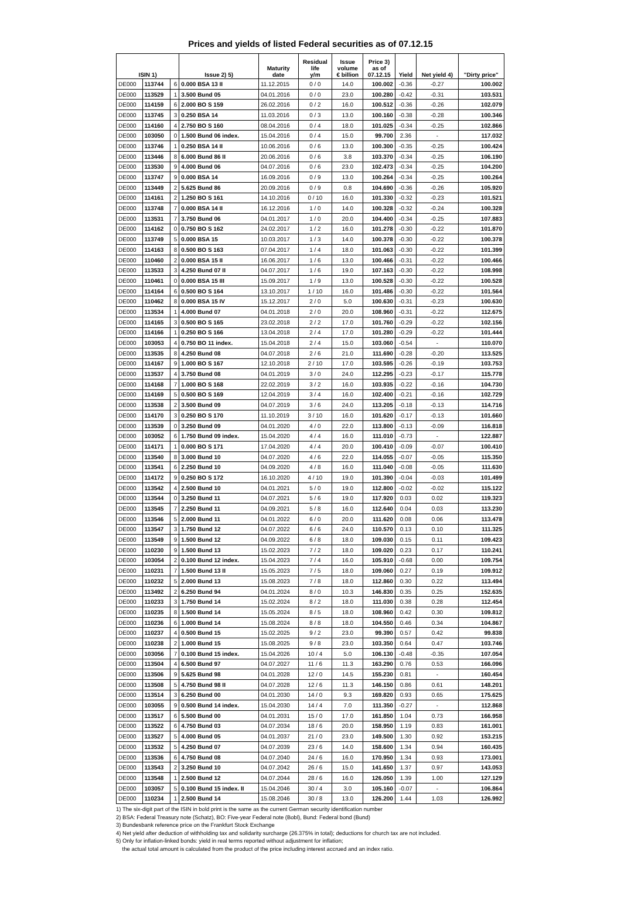Prices and yields of listed Federal securities as of 07.12.15
| ISIN 1) | | | Issue 2) 5) | Maturity date | Residual life y/m | Issue volume € billion | Price 3) as of 07.12.15 | Yield | Net yield 4) | "Dirty price" |
| --- | --- | --- | --- | --- | --- | --- | --- | --- | --- | --- |
| DE000 | 113744 | 6 | 0.000 BSA 13 II | 11.12.2015 | 0 / 0 | 14.0 | 100.002 | -0.36 | -0.27 | 100.002 |
| DE000 | 113529 | 1 | 3.500 Bund 05 | 04.01.2016 | 0 / 0 | 23.0 | 100.280 | -0.42 | -0.31 | 103.531 |
| DE000 | 114159 | 6 | 2.000 BO S 159 | 26.02.2016 | 0 / 2 | 16.0 | 100.512 | -0.36 | -0.26 | 102.079 |
| DE000 | 113745 | 3 | 0.250 BSA 14 | 11.03.2016 | 0 / 3 | 13.0 | 100.160 | -0.38 | -0.28 | 100.346 |
| DE000 | 114160 | 4 | 2.750 BO S 160 | 08.04.2016 | 0 / 4 | 18.0 | 101.025 | -0.34 | -0.25 | 102.866 |
| DE000 | 103050 | 0 | 1.500 Bund 06 index. | 15.04.2016 | 0 / 4 | 15.0 | 99.700 | 2.36 | - | 117.032 |
| DE000 | 113746 | 1 | 0.250 BSA 14 II | 10.06.2016 | 0 / 6 | 13.0 | 100.300 | -0.35 | -0.25 | 100.424 |
| DE000 | 113446 | 8 | 6.000 Bund 86 II | 20.06.2016 | 0 / 6 | 3.8 | 103.370 | -0.34 | -0.25 | 106.190 |
| DE000 | 113530 | 9 | 4.000 Bund 06 | 04.07.2016 | 0 / 6 | 23.0 | 102.473 | -0.34 | -0.25 | 104.200 |
| DE000 | 113747 | 9 | 0.000 BSA 14 | 16.09.2016 | 0 / 9 | 13.0 | 100.264 | -0.34 | -0.25 | 100.264 |
| DE000 | 113449 | 2 | 5.625 Bund 86 | 20.09.2016 | 0 / 9 | 0.8 | 104.690 | -0.36 | -0.26 | 105.920 |
| DE000 | 114161 | 2 | 1.250 BO S 161 | 14.10.2016 | 0 / 10 | 16.0 | 101.330 | -0.32 | -0.23 | 101.521 |
| DE000 | 113748 | 7 | 0.000 BSA 14 II | 16.12.2016 | 1 / 0 | 14.0 | 100.328 | -0.32 | -0.24 | 100.328 |
| DE000 | 113531 | 7 | 3.750 Bund 06 | 04.01.2017 | 1 / 0 | 20.0 | 104.400 | -0.34 | -0.25 | 107.883 |
| DE000 | 114162 | 0 | 0.750 BO S 162 | 24.02.2017 | 1 / 2 | 16.0 | 101.278 | -0.30 | -0.22 | 101.870 |
| DE000 | 113749 | 5 | 0.000 BSA 15 | 10.03.2017 | 1 / 3 | 14.0 | 100.378 | -0.30 | -0.22 | 100.378 |
| DE000 | 114163 | 8 | 0.500 BO S 163 | 07.04.2017 | 1 / 4 | 18.0 | 101.063 | -0.30 | -0.22 | 101.399 |
| DE000 | 110460 | 2 | 0.000 BSA 15 II | 16.06.2017 | 1 / 6 | 13.0 | 100.466 | -0.31 | -0.22 | 100.466 |
| DE000 | 113533 | 3 | 4.250 Bund 07 II | 04.07.2017 | 1 / 6 | 19.0 | 107.163 | -0.30 | -0.22 | 108.998 |
| DE000 | 110461 | 0 | 0.000 BSA 15 III | 15.09.2017 | 1 / 9 | 13.0 | 100.528 | -0.30 | -0.22 | 100.528 |
| DE000 | 114164 | 6 | 0.500 BO S 164 | 13.10.2017 | 1 / 10 | 16.0 | 101.486 | -0.30 | -0.22 | 101.564 |
| DE000 | 110462 | 8 | 0.000 BSA 15 IV | 15.12.2017 | 2 / 0 | 5.0 | 100.630 | -0.31 | -0.23 | 100.630 |
| DE000 | 113534 | 1 | 4.000 Bund 07 | 04.01.2018 | 2 / 0 | 20.0 | 108.960 | -0.31 | -0.22 | 112.675 |
| DE000 | 114165 | 3 | 0.500 BO S 165 | 23.02.2018 | 2 / 2 | 17.0 | 101.760 | -0.29 | -0.22 | 102.156 |
| DE000 | 114166 | 1 | 0.250 BO S 166 | 13.04.2018 | 2 / 4 | 17.0 | 101.280 | -0.29 | -0.22 | 101.444 |
| DE000 | 103053 | 4 | 0.750 BO 11 index. | 15.04.2018 | 2 / 4 | 15.0 | 103.060 | -0.54 | - | 110.070 |
| DE000 | 113535 | 8 | 4.250 Bund 08 | 04.07.2018 | 2 / 6 | 21.0 | 111.690 | -0.28 | -0.20 | 113.525 |
| DE000 | 114167 | 9 | 1.000 BO S 167 | 12.10.2018 | 2 / 10 | 17.0 | 103.595 | -0.26 | -0.19 | 103.753 |
| DE000 | 113537 | 4 | 3.750 Bund 08 | 04.01.2019 | 3 / 0 | 24.0 | 112.295 | -0.23 | -0.17 | 115.778 |
| DE000 | 114168 | 7 | 1.000 BO S 168 | 22.02.2019 | 3 / 2 | 16.0 | 103.935 | -0.22 | -0.16 | 104.730 |
| DE000 | 114169 | 5 | 0.500 BO S 169 | 12.04.2019 | 3 / 4 | 16.0 | 102.400 | -0.21 | -0.16 | 102.729 |
| DE000 | 113538 | 2 | 3.500 Bund 09 | 04.07.2019 | 3 / 6 | 24.0 | 113.205 | -0.18 | -0.13 | 114.716 |
| DE000 | 114170 | 3 | 0.250 BO S 170 | 11.10.2019 | 3 / 10 | 16.0 | 101.620 | -0.17 | -0.13 | 101.660 |
| DE000 | 113539 | 0 | 3.250 Bund 09 | 04.01.2020 | 4 / 0 | 22.0 | 113.800 | -0.13 | -0.09 | 116.818 |
| DE000 | 103052 | 6 | 1.750 Bund 09 index. | 15.04.2020 | 4 / 4 | 16.0 | 111.010 | -0.73 | - | 122.887 |
| DE000 | 114171 | 1 | 0.000 BO S 171 | 17.04.2020 | 4 / 4 | 20.0 | 100.410 | -0.09 | -0.07 | 100.410 |
| DE000 | 113540 | 8 | 3.000 Bund 10 | 04.07.2020 | 4 / 6 | 22.0 | 114.055 | -0.07 | -0.05 | 115.350 |
| DE000 | 113541 | 6 | 2.250 Bund 10 | 04.09.2020 | 4 / 8 | 16.0 | 111.040 | -0.08 | -0.05 | 111.630 |
| DE000 | 114172 | 9 | 0.250 BO S 172 | 16.10.2020 | 4 / 10 | 19.0 | 101.390 | -0.04 | -0.03 | 101.499 |
| DE000 | 113542 | 4 | 2.500 Bund 10 | 04.01.2021 | 5 / 0 | 19.0 | 112.800 | -0.02 | -0.02 | 115.122 |
| DE000 | 113544 | 0 | 3.250 Bund 11 | 04.07.2021 | 5 / 6 | 19.0 | 117.920 | 0.03 | 0.02 | 119.323 |
| DE000 | 113545 | 7 | 2.250 Bund 11 | 04.09.2021 | 5 / 8 | 16.0 | 112.640 | 0.04 | 0.03 | 113.230 |
| DE000 | 113546 | 5 | 2.000 Bund 11 | 04.01.2022 | 6 / 0 | 20.0 | 111.620 | 0.08 | 0.06 | 113.478 |
| DE000 | 113547 | 3 | 1.750 Bund 12 | 04.07.2022 | 6 / 6 | 24.0 | 110.570 | 0.13 | 0.10 | 111.325 |
| DE000 | 113549 | 9 | 1.500 Bund 12 | 04.09.2022 | 6 / 8 | 18.0 | 109.030 | 0.15 | 0.11 | 109.423 |
| DE000 | 110230 | 9 | 1.500 Bund 13 | 15.02.2023 | 7 / 2 | 18.0 | 109.020 | 0.23 | 0.17 | 110.241 |
| DE000 | 103054 | 2 | 0.100 Bund 12 index. | 15.04.2023 | 7 / 4 | 16.0 | 105.910 | -0.68 | 0.00 | 109.754 |
| DE000 | 110231 | 7 | 1.500 Bund 13 II | 15.05.2023 | 7 / 5 | 18.0 | 109.060 | 0.27 | 0.19 | 109.912 |
| DE000 | 110232 | 5 | 2.000 Bund 13 | 15.08.2023 | 7 / 8 | 18.0 | 112.860 | 0.30 | 0.22 | 113.494 |
| DE000 | 113492 | 2 | 6.250 Bund 94 | 04.01.2024 | 8 / 0 | 10.3 | 146.830 | 0.35 | 0.25 | 152.635 |
| DE000 | 110233 | 3 | 1.750 Bund 14 | 15.02.2024 | 8 / 2 | 18.0 | 111.030 | 0.38 | 0.28 | 112.454 |
| DE000 | 110235 | 8 | 1.500 Bund 14 | 15.05.2024 | 8 / 5 | 18.0 | 108.960 | 0.42 | 0.30 | 109.812 |
| DE000 | 110236 | 6 | 1.000 Bund 14 | 15.08.2024 | 8 / 8 | 18.0 | 104.550 | 0.46 | 0.34 | 104.867 |
| DE000 | 110237 | 4 | 0.500 Bund 15 | 15.02.2025 | 9 / 2 | 23.0 | 99.390 | 0.57 | 0.42 | 99.838 |
| DE000 | 110238 | 2 | 1.000 Bund 15 | 15.08.2025 | 9 / 8 | 23.0 | 103.350 | 0.64 | 0.47 | 103.746 |
| DE000 | 103056 | 7 | 0.100 Bund 15 index. | 15.04.2026 | 10 / 4 | 5.0 | 106.130 | -0.48 | -0.35 | 107.054 |
| DE000 | 113504 | 4 | 6.500 Bund 97 | 04.07.2027 | 11 / 6 | 11.3 | 163.290 | 0.76 | 0.53 | 166.096 |
| DE000 | 113506 | 9 | 5.625 Bund 98 | 04.01.2028 | 12 / 0 | 14.5 | 155.230 | 0.81 | - | 160.454 |
| DE000 | 113508 | 5 | 4.750 Bund 98 II | 04.07.2028 | 12 / 6 | 11.3 | 146.150 | 0.86 | 0.61 | 148.201 |
| DE000 | 113514 | 3 | 6.250 Bund 00 | 04.01.2030 | 14 / 0 | 9.3 | 169.820 | 0.93 | 0.65 | 175.625 |
| DE000 | 103055 | 9 | 0.500 Bund 14 index. | 15.04.2030 | 14 / 4 | 7.0 | 111.350 | -0.27 | - | 112.868 |
| DE000 | 113517 | 6 | 5.500 Bund 00 | 04.01.2031 | 15 / 0 | 17.0 | 161.850 | 1.04 | 0.73 | 166.958 |
| DE000 | 113522 | 6 | 4.750 Bund 03 | 04.07.2034 | 18 / 6 | 20.0 | 158.950 | 1.19 | 0.83 | 161.001 |
| DE000 | 113527 | 5 | 4.000 Bund 05 | 04.01.2037 | 21 / 0 | 23.0 | 149.500 | 1.30 | 0.92 | 153.215 |
| DE000 | 113532 | 5 | 4.250 Bund 07 | 04.07.2039 | 23 / 6 | 14.0 | 158.600 | 1.34 | 0.94 | 160.435 |
| DE000 | 113536 | 6 | 4.750 Bund 08 | 04.07.2040 | 24 / 6 | 16.0 | 170.950 | 1.34 | 0.93 | 173.001 |
| DE000 | 113543 | 2 | 3.250 Bund 10 | 04.07.2042 | 26 / 6 | 15.0 | 141.650 | 1.37 | 0.97 | 143.053 |
| DE000 | 113548 | 1 | 2.500 Bund 12 | 04.07.2044 | 28 / 6 | 16.0 | 126.050 | 1.39 | 1.00 | 127.129 |
| DE000 | 103057 | 5 | 0.100 Bund 15 index. II | 15.04.2046 | 30 / 4 | 3.0 | 105.160 | -0.07 | - | 106.864 |
| DE000 | 110234 | 1 | 2.500 Bund 14 | 15.08.2046 | 30 / 8 | 13.0 | 126.200 | 1.44 | 1.03 | 126.992 |
1) The six-digit part of the ISIN in bold print is the same as the current German security identification number
2) BSA: Federal Treasury note (Schatz), BO: Five-year Federal note (Bobl), Bund: Federal bond (Bund)
3) Bundesbank reference price on the Frankfurt Stock Exchange
4) Net yield after deduction of withholding tax and solidarity surcharge (26.375% in total); deductions for church tax are not included.
5) Only for inflation-linked bonds: yield in real terms reported without adjustment for inflation;
the actual total amount is calculated from the product of the price including interest accrued and an index ratio.